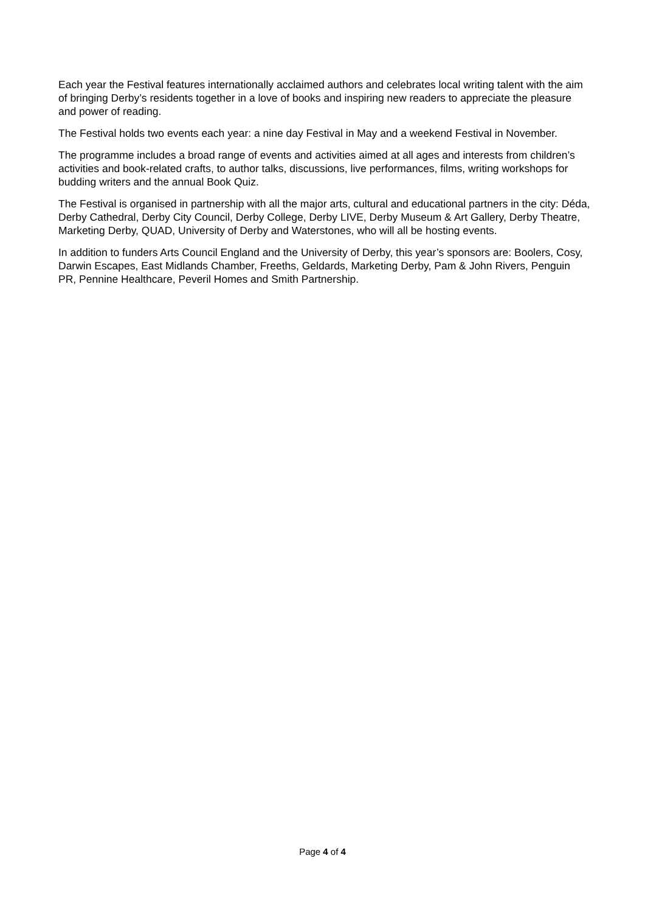Each year the Festival features internationally acclaimed authors and celebrates local writing talent with the aim of bringing Derby’s residents together in a love of books and inspiring new readers to appreciate the pleasure and power of reading.
The Festival holds two events each year: a nine day Festival in May and a weekend Festival in November.
The programme includes a broad range of events and activities aimed at all ages and interests from children’s activities and book-related crafts, to author talks, discussions, live performances, films, writing workshops for budding writers and the annual Book Quiz.
The Festival is organised in partnership with all the major arts, cultural and educational partners in the city: Déda, Derby Cathedral, Derby City Council, Derby College, Derby LIVE, Derby Museum & Art Gallery, Derby Theatre, Marketing Derby, QUAD, University of Derby and Waterstones, who will all be hosting events.
In addition to funders Arts Council England and the University of Derby, this year’s sponsors are: Boolers, Cosy, Darwin Escapes, East Midlands Chamber, Freeths, Geldards, Marketing Derby, Pam & John Rivers, Penguin PR, Pennine Healthcare, Peveril Homes and Smith Partnership.
Page 4 of 4